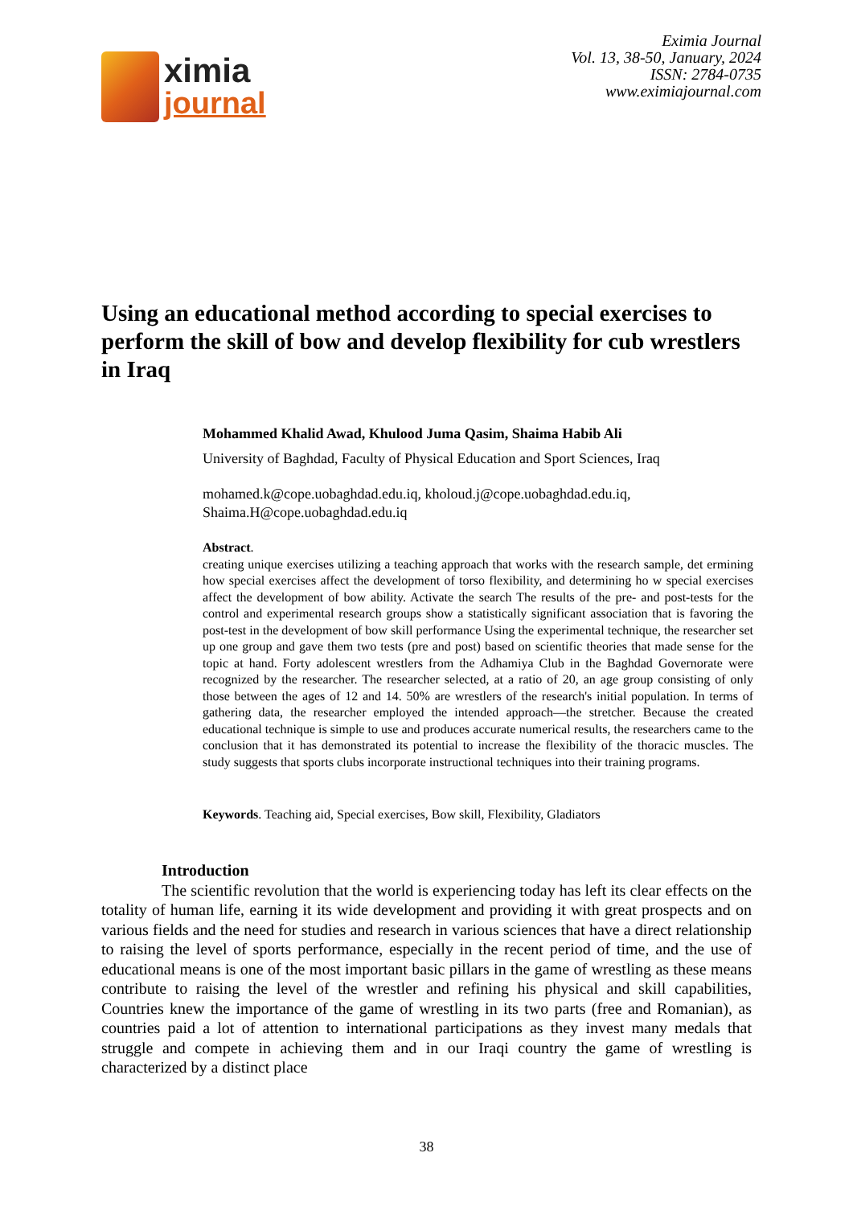ximia
journal
Eximia Journal
Vol. 13, 38-50, January, 2024
ISSN: 2784-0735
www.eximiajournal.com
Using an educational method according to special exercises to perform the skill of bow and develop flexibility for cub wrestlers in Iraq
Mohammed Khalid Awad, Khulood Juma Qasim, Shaima Habib Ali
University of Baghdad, Faculty of Physical Education and Sport Sciences, Iraq
mohamed.k@cope.uobaghdad.edu.iq, kholoud.j@cope.uobaghdad.edu.iq,
Shaima.H@cope.uobaghdad.edu.iq
Abstract.
creating unique exercises utilizing a teaching approach that works with the research sample, det ermining how special exercises affect the development of torso flexibility, and determining ho w special exercises affect the development of bow ability. Activate the search The results of the pre- and post-tests for the control and experimental research groups show a statistically significant association that is favoring the post-test in the development of bow skill performance Using the experimental technique, the researcher set up one group and gave them two tests (pre and post) based on scientific theories that made sense for the topic at hand. Forty adolescent wrestlers from the Adhamiya Club in the Baghdad Governorate were recognized by the researcher. The researcher selected, at a ratio of 20, an age group consisting of only those between the ages of 12 and 14. 50% are wrestlers of the research's initial population. In terms of gathering data, the researcher employed the intended approach—the stretcher. Because the created educational technique is simple to use and produces accurate numerical results, the researchers came to the conclusion that it has demonstrated its potential to increase the flexibility of the thoracic muscles. The study suggests that sports clubs incorporate instructional techniques into their training programs.
Keywords. Teaching aid, Special exercises, Bow skill, Flexibility, Gladiators
Introduction
The scientific revolution that the world is experiencing today has left its clear effects on the totality of human life, earning it its wide development and providing it with great prospects and on various fields and the need for studies and research in various sciences that have a direct relationship to raising the level of sports performance, especially in the recent period of time, and the use of educational means is one of the most important basic pillars in the game of wrestling as these means contribute to raising the level of the wrestler and refining his physical and skill capabilities, Countries knew the importance of the game of wrestling in its two parts (free and Romanian), as countries paid a lot of attention to international participations as they invest many medals that struggle and compete in achieving them and in our Iraqi country the game of wrestling is characterized by a distinct place
38